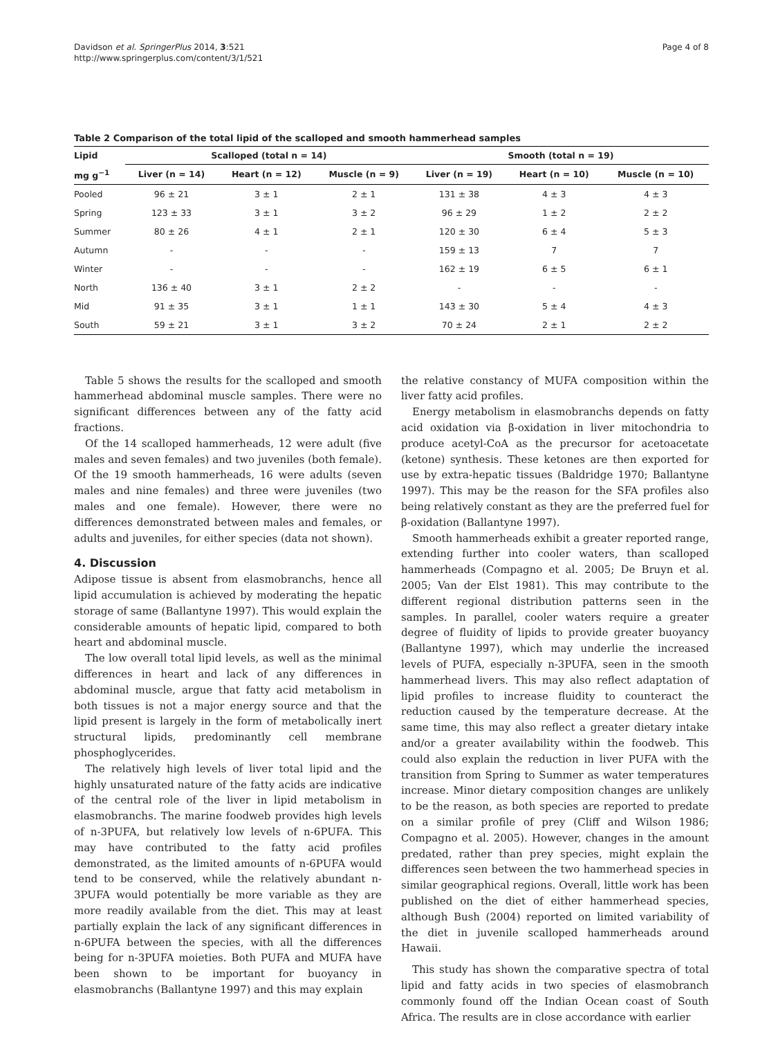Davidson et al. SpringerPlus 2014, 3:521
http://www.springerplus.com/content/3/1/521
Page 4 of 8
Table 2 Comparison of the total lipid of the scalloped and smooth hammerhead samples
| Lipid | Scalloped (total n = 14) | | | | Smooth (total n = 19) | | |
| --- | --- | --- | --- | --- | --- | --- | --- |
| mg g<sup>−1</sup> | Liver (n = 14) | Heart (n = 12) | Muscle (n = 9) | | Liver (n = 19) | Heart (n = 10) | Muscle (n = 10) |
| Pooled | 96 ± 21 | 3 ± 1 | 2 ± 1 | | 131 ± 38 | 4 ± 3 | 4 ± 3 |
| Spring | 123 ± 33 | 3 ± 1 | 3 ± 2 | | 96 ± 29 | 1 ± 2 | 2 ± 2 |
| Summer | 80 ± 26 | 4 ± 1 | 2 ± 1 | | 120 ± 30 | 6 ± 4 | 5 ± 3 |
| Autumn | - | - | - | | 159 ± 13 | 7 | 7 |
| Winter | - | - | - | | 162 ± 19 | 6 ± 5 | 6 ± 1 |
| North | 136 ± 40 | 3 ± 1 | 2 ± 2 | | - | - | - |
| Mid | 91 ± 35 | 3 ± 1 | 1 ± 1 | | 143 ± 30 | 5 ± 4 | 4 ± 3 |
| South | 59 ± 21 | 3 ± 1 | 3 ± 2 | | 70 ± 24 | 2 ± 1 | 2 ± 2 |
Table 5 shows the results for the scalloped and smooth hammerhead abdominal muscle samples. There were no significant differences between any of the fatty acid fractions.
Of the 14 scalloped hammerheads, 12 were adult (five males and seven females) and two juveniles (both female). Of the 19 smooth hammerheads, 16 were adults (seven males and nine females) and three were juveniles (two males and one female). However, there were no differences demonstrated between males and females, or adults and juveniles, for either species (data not shown).
4. Discussion
Adipose tissue is absent from elasmobranchs, hence all lipid accumulation is achieved by moderating the hepatic storage of same (Ballantyne 1997). This would explain the considerable amounts of hepatic lipid, compared to both heart and abdominal muscle.
The low overall total lipid levels, as well as the minimal differences in heart and lack of any differences in abdominal muscle, argue that fatty acid metabolism in both tissues is not a major energy source and that the lipid present is largely in the form of metabolically inert structural lipids, predominantly cell membrane phosphoglycerides.
The relatively high levels of liver total lipid and the highly unsaturated nature of the fatty acids are indicative of the central role of the liver in lipid metabolism in elasmobranchs. The marine foodweb provides high levels of n-3PUFA, but relatively low levels of n-6PUFA. This may have contributed to the fatty acid profiles demonstrated, as the limited amounts of n-6PUFA would tend to be conserved, while the relatively abundant n-3PUFA would potentially be more variable as they are more readily available from the diet. This may at least partially explain the lack of any significant differences in n-6PUFA between the species, with all the differences being for n-3PUFA moieties. Both PUFA and MUFA have been shown to be important for buoyancy in elasmobranchs (Ballantyne 1997) and this may explain
the relative constancy of MUFA composition within the liver fatty acid profiles.
Energy metabolism in elasmobranchs depends on fatty acid oxidation via β-oxidation in liver mitochondria to produce acetyl-CoA as the precursor for acetoacetate (ketone) synthesis. These ketones are then exported for use by extra-hepatic tissues (Baldridge 1970; Ballantyne 1997). This may be the reason for the SFA profiles also being relatively constant as they are the preferred fuel for β-oxidation (Ballantyne 1997).
Smooth hammerheads exhibit a greater reported range, extending further into cooler waters, than scalloped hammerheads (Compagno et al. 2005; De Bruyn et al. 2005; Van der Elst 1981). This may contribute to the different regional distribution patterns seen in the samples. In parallel, cooler waters require a greater degree of fluidity of lipids to provide greater buoyancy (Ballantyne 1997), which may underlie the increased levels of PUFA, especially n-3PUFA, seen in the smooth hammerhead livers. This may also reflect adaptation of lipid profiles to increase fluidity to counteract the reduction caused by the temperature decrease. At the same time, this may also reflect a greater dietary intake and/or a greater availability within the foodweb. This could also explain the reduction in liver PUFA with the transition from Spring to Summer as water temperatures increase. Minor dietary composition changes are unlikely to be the reason, as both species are reported to predate on a similar profile of prey (Cliff and Wilson 1986; Compagno et al. 2005). However, changes in the amount predated, rather than prey species, might explain the differences seen between the two hammerhead species in similar geographical regions. Overall, little work has been published on the diet of either hammerhead species, although Bush (2004) reported on limited variability of the diet in juvenile scalloped hammerheads around Hawaii.
This study has shown the comparative spectra of total lipid and fatty acids in two species of elasmobranch commonly found off the Indian Ocean coast of South Africa. The results are in close accordance with earlier